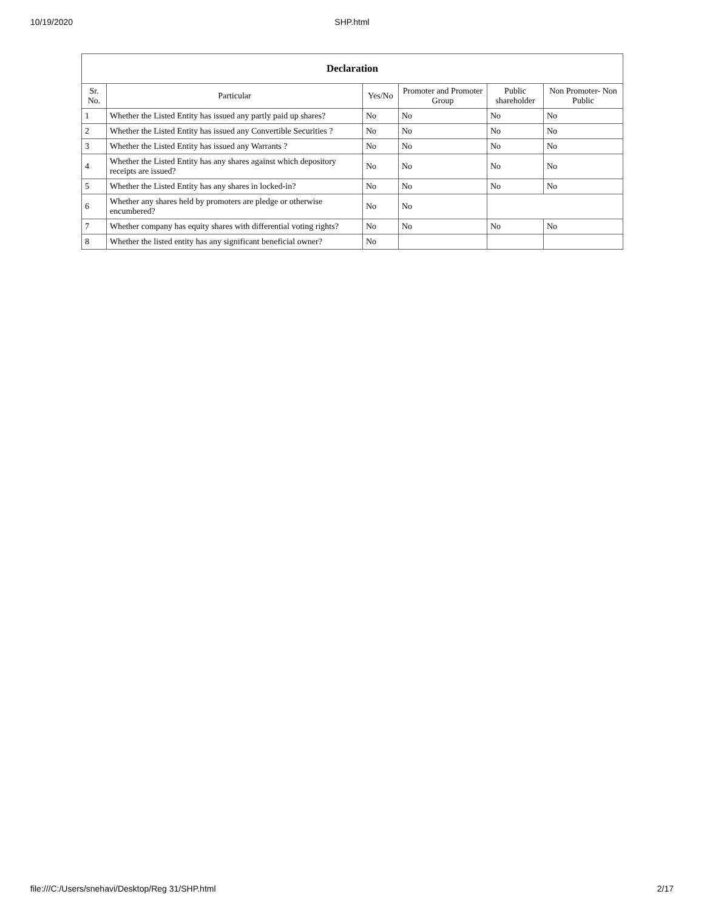10/19/2020 SHP.html
| Declaration | | | | | |
| --- | --- | --- | --- | --- | --- |
| Sr. No. | Particular | Yes/No | Promoter and Promoter Group | Public shareholder | Non Promoter- Non Public |
| 1 | Whether the Listed Entity has issued any partly paid up shares? | No | No | No | No |
| 2 | Whether the Listed Entity has issued any Convertible Securities ? | No | No | No | No |
| 3 | Whether the Listed Entity has issued any Warrants ? | No | No | No | No |
| 4 | Whether the Listed Entity has any shares against which depository receipts are issued? | No | No | No | No |
| 5 | Whether the Listed Entity has any shares in locked-in? | No | No | No | No |
| 6 | Whether any shares held by promoters are pledge or otherwise encumbered? | No | No | | |
| 7 | Whether company has equity shares with differential voting rights? | No | No | No | No |
| 8 | Whether the listed entity has any significant beneficial owner? | No | | | |
file:///C:/Users/snehavi/Desktop/Reg 31/SHP.html 2/17